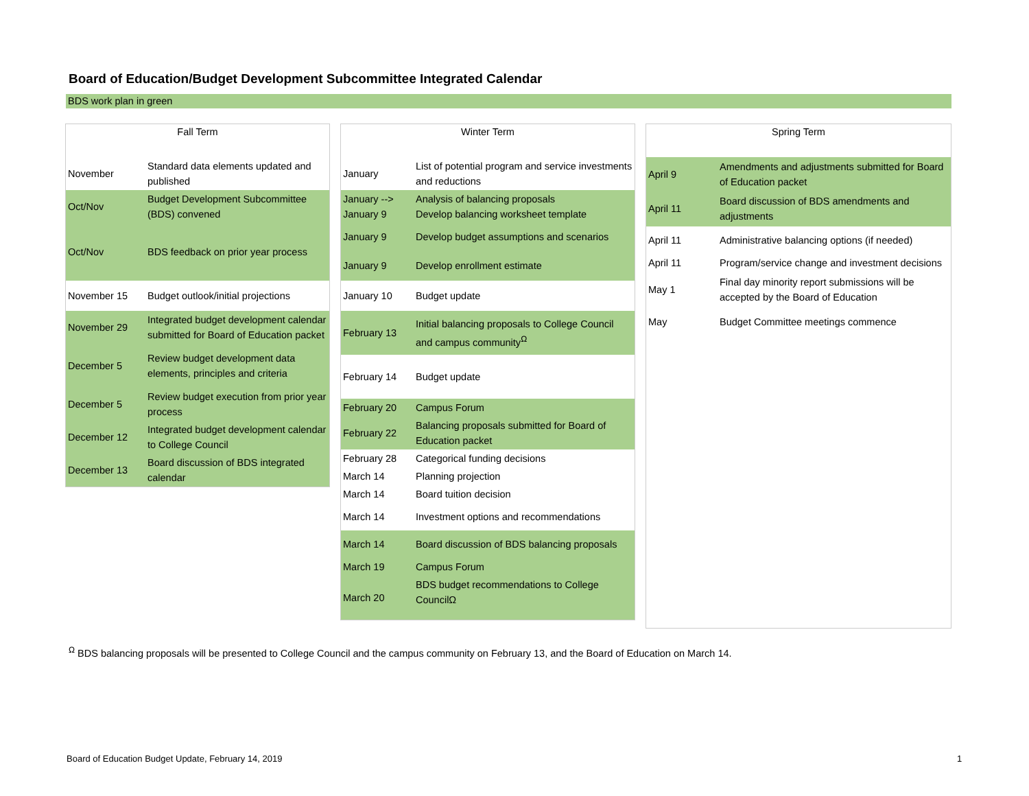Board of Education/Budget Development Subcommittee Integrated Calendar
BDS work plan in green
| Fall Term | |
| --- | --- |
| November | Standard data elements updated and published |
| Oct/Nov | Budget Development Subcommittee (BDS) convened |
| Oct/Nov | BDS feedback on prior year process |
| November 15 | Budget outlook/initial projections |
| November 29 | Integrated budget development calendar submitted for Board of Education packet |
| December 5 | Review budget development data elements, principles and criteria |
| December 5 | Review budget execution from prior year process |
| December 12 | Integrated budget development calendar to College Council |
| December 13 | Board discussion of BDS integrated calendar |
| Winter Term | |
| --- | --- |
| January | List of potential program and service investments and reductions |
| January --> January 9 | Analysis of balancing proposals Develop balancing worksheet template |
| January 9 | Develop budget assumptions and scenarios |
| January 9 | Develop enrollment estimate |
| January 10 | Budget update |
| February 13 | Initial balancing proposals to College Council and campus community<sup>Ω</sup> |
| February 14 | Budget update |
| February 20 | Campus Forum |
| February 22 | Balancing proposals submitted for Board of Education packet |
| February 28 | Categorical funding decisions |
| March 14 | Planning projection |
| March 14 | Board tuition decision |
| March 14 | Investment options and recommendations |
| March 14 | Board discussion of BDS balancing proposals |
| March 19 | Campus Forum |
| March 20 | BDS budget recommendations to College CouncilΩ |
| Spring Term | |
| --- | --- |
| April 9 | Amendments and adjustments submitted for Board of Education packet |
| April 11 | Board discussion of BDS amendments and adjustments |
| April 11 | Administrative balancing options (if needed) |
| April 11 | Program/service change and investment decisions |
| May 1 | Final day minority report submissions will be accepted by the Board of Education |
| May | Budget Committee meetings commence |
<sup>Ω</sup> BDS balancing proposals will be presented to College Council and the campus community on February 13, and the Board of Education on March 14.
Board of Education Budget Update, February 14, 2019
1